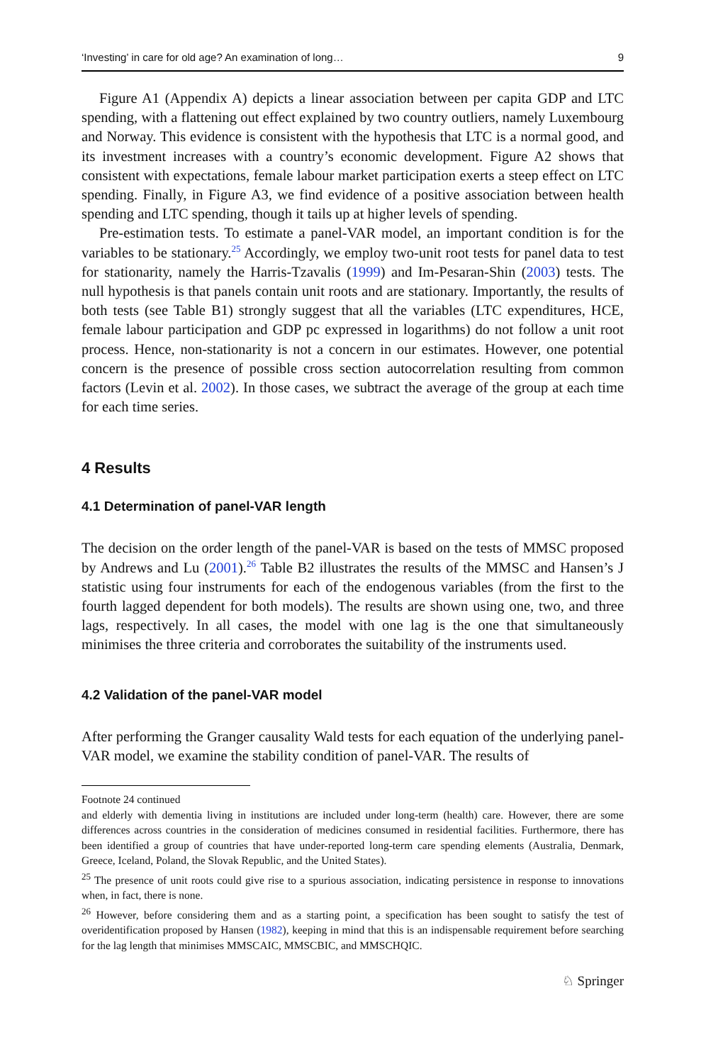‘Investing’ in care for old age? An examination of long… 9
Figure A1 (Appendix A) depicts a linear association between per capita GDP and LTC spending, with a flattening out effect explained by two country outliers, namely Luxembourg and Norway. This evidence is consistent with the hypothesis that LTC is a normal good, and its investment increases with a country’s economic development. Figure A2 shows that consistent with expectations, female labour market participation exerts a steep effect on LTC spending. Finally, in Figure A3, we find evidence of a positive association between health spending and LTC spending, though it tails up at higher levels of spending.
Pre-estimation tests. To estimate a panel-VAR model, an important condition is for the variables to be stationary.<sup>25</sup> Accordingly, we employ two-unit root tests for panel data to test for stationarity, namely the Harris-Tzavalis (1999) and Im-Pesaran-Shin (2003) tests. The null hypothesis is that panels contain unit roots and are stationary. Importantly, the results of both tests (see Table B1) strongly suggest that all the variables (LTC expenditures, HCE, female labour participation and GDP pc expressed in logarithms) do not follow a unit root process. Hence, non-stationarity is not a concern in our estimates. However, one potential concern is the presence of possible cross section autocorrelation resulting from common factors (Levin et al. 2002). In those cases, we subtract the average of the group at each time for each time series.
4 Results
4.1 Determination of panel-VAR length
The decision on the order length of the panel-VAR is based on the tests of MMSC proposed by Andrews and Lu (2001).<sup>26</sup> Table B2 illustrates the results of the MMSC and Hansen’s J statistic using four instruments for each of the endogenous variables (from the first to the fourth lagged dependent for both models). The results are shown using one, two, and three lags, respectively. In all cases, the model with one lag is the one that simultaneously minimises the three criteria and corroborates the suitability of the instruments used.
4.2 Validation of the panel-VAR model
After performing the Granger causality Wald tests for each equation of the underlying panel-VAR model, we examine the stability condition of panel-VAR. The results of
Footnote 24 continued
and elderly with dementia living in institutions are included under long-term (health) care. However, there are some differences across countries in the consideration of medicines consumed in residential facilities. Furthermore, there has been identified a group of countries that have under-reported long-term care spending elements (Australia, Denmark, Greece, Iceland, Poland, the Slovak Republic, and the United States).
<sup>25</sup> The presence of unit roots could give rise to a spurious association, indicating persistence in response to innovations when, in fact, there is none.
<sup>26</sup> However, before considering them and as a starting point, a specification has been sought to satisfy the test of overidentification proposed by Hansen (1982), keeping in mind that this is an indispensable requirement before searching for the lag length that minimises MMSCAIC, MMSCBIC, and MMSCHQIC.
♘ Springer